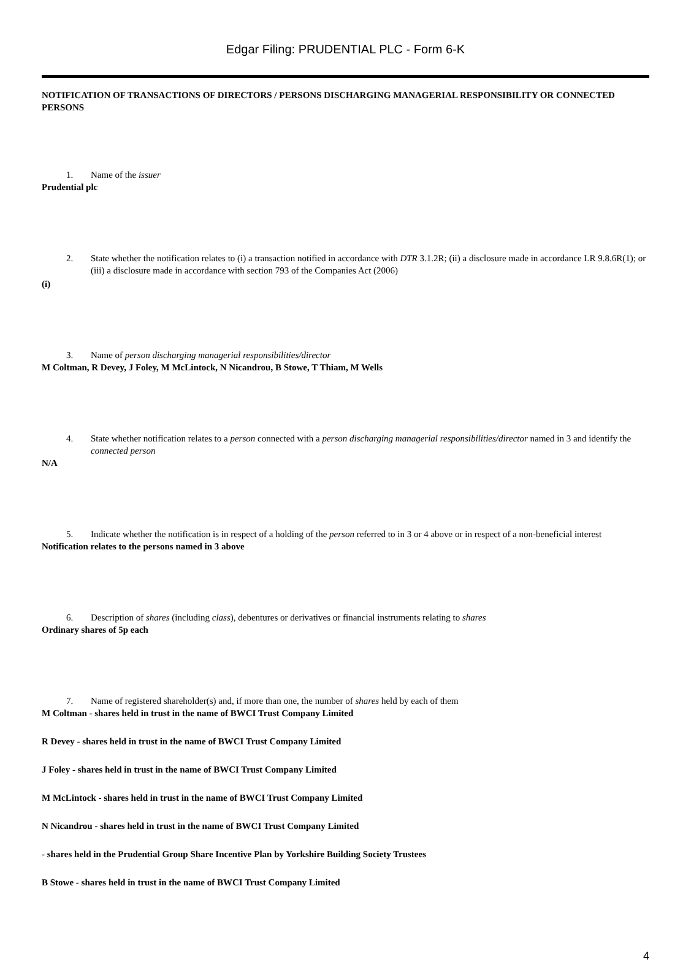Edgar Filing: PRUDENTIAL PLC - Form 6-K
NOTIFICATION OF TRANSACTIONS OF DIRECTORS / PERSONS DISCHARGING MANAGERIAL RESPONSIBILITY OR CONNECTED PERSONS
1. Name of the issuer
Prudential plc
2. State whether the notification relates to (i) a transaction notified in accordance with DTR 3.1.2R; (ii) a disclosure made in accordance LR 9.8.6R(1); or (iii) a disclosure made in accordance with section 793 of the Companies Act (2006)
(i)
3. Name of person discharging managerial responsibilities/director
M Coltman, R Devey, J Foley, M McLintock, N Nicandrou, B Stowe, T Thiam, M Wells
4. State whether notification relates to a person connected with a person discharging managerial responsibilities/director named in 3 and identify the connected person
N/A
5. Indicate whether the notification is in respect of a holding of the person referred to in 3 or 4 above or in respect of a non-beneficial interest
Notification relates to the persons named in 3 above
6. Description of shares (including class), debentures or derivatives or financial instruments relating to shares
Ordinary shares of 5p each
7. Name of registered shareholder(s) and, if more than one, the number of shares held by each of them
M Coltman - shares held in trust in the name of BWCI Trust Company Limited
R Devey - shares held in trust in the name of BWCI Trust Company Limited
J Foley - shares held in trust in the name of BWCI Trust Company Limited
M McLintock - shares held in trust in the name of BWCI Trust Company Limited
N Nicandrou - shares held in trust in the name of BWCI Trust Company Limited
- shares held in the Prudential Group Share Incentive Plan by Yorkshire Building Society Trustees
B Stowe - shares held in trust in the name of BWCI Trust Company Limited
4